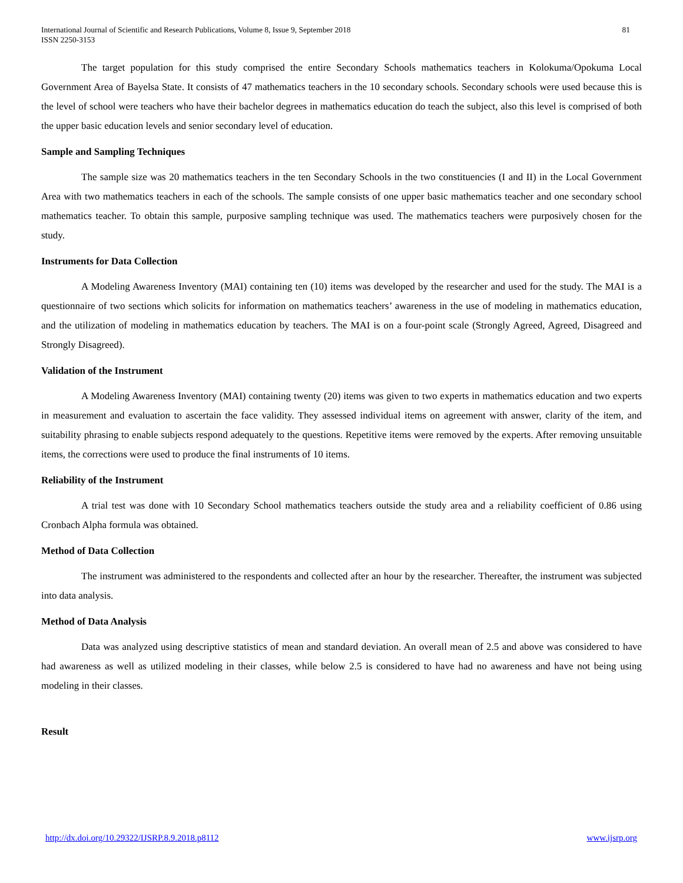International Journal of Scientific and Research Publications, Volume 8, Issue 9, September 2018
ISSN 2250-3153
81
The target population for this study comprised the entire Secondary Schools mathematics teachers in Kolokuma/Opokuma Local Government Area of Bayelsa State. It consists of 47 mathematics teachers in the 10 secondary schools. Secondary schools were used because this is the level of school were teachers who have their bachelor degrees in mathematics education do teach the subject, also this level is comprised of both the upper basic education levels and senior secondary level of education.
Sample and Sampling Techniques
The sample size was 20 mathematics teachers in the ten Secondary Schools in the two constituencies (I and II) in the Local Government Area with two mathematics teachers in each of the schools. The sample consists of one upper basic mathematics teacher and one secondary school mathematics teacher. To obtain this sample, purposive sampling technique was used. The mathematics teachers were purposively chosen for the study.
Instruments for Data Collection
A Modeling Awareness Inventory (MAI) containing ten (10) items was developed by the researcher and used for the study. The MAI is a questionnaire of two sections which solicits for information on mathematics teachers’ awareness in the use of modeling in mathematics education, and the utilization of modeling in mathematics education by teachers. The MAI is on a four-point scale (Strongly Agreed, Agreed, Disagreed and Strongly Disagreed).
Validation of the Instrument
A Modeling Awareness Inventory (MAI) containing twenty (20) items was given to two experts in mathematics education and two experts in measurement and evaluation to ascertain the face validity. They assessed individual items on agreement with answer, clarity of the item, and suitability phrasing to enable subjects respond adequately to the questions. Repetitive items were removed by the experts. After removing unsuitable items, the corrections were used to produce the final instruments of 10 items.
Reliability of the Instrument
A trial test was done with 10 Secondary School mathematics teachers outside the study area and a reliability coefficient of 0.86 using Cronbach Alpha formula was obtained.
Method of Data Collection
The instrument was administered to the respondents and collected after an hour by the researcher. Thereafter, the instrument was subjected into data analysis.
Method of Data Analysis
Data was analyzed using descriptive statistics of mean and standard deviation. An overall mean of 2.5 and above was considered to have had awareness as well as utilized modeling in their classes, while below 2.5 is considered to have had no awareness and have not being using modeling in their classes.
Result
http://dx.doi.org/10.29322/IJSRP.8.9.2018.p8112 www.ijsrp.org